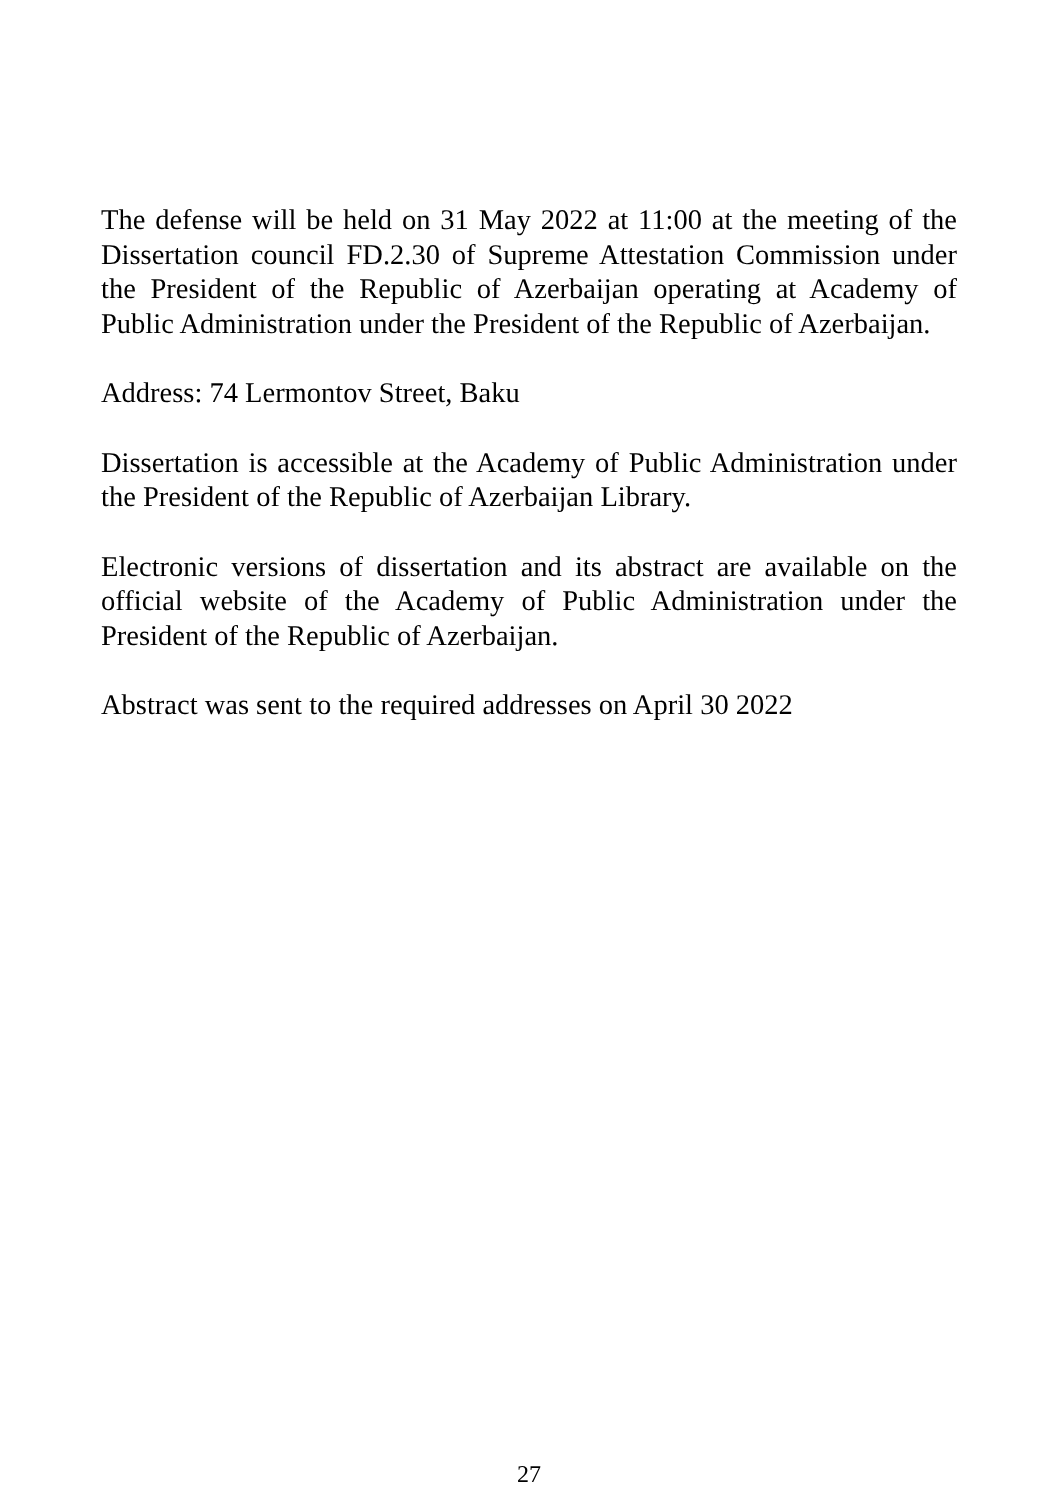The defense will be held on 31 May 2022 at 11:00 at the meeting of the Dissertation council FD.2.30 of Supreme Attestation Commission under the President of the Republic of Azerbaijan operating at Academy of Public Administration under the President of the Republic of Azerbaijan.
Address: 74 Lermontov Street, Baku
Dissertation is accessible at the Academy of Public Administration under the President of the Republic of Azerbaijan Library.
Electronic versions of dissertation and its abstract are available on the official website of the Academy of Public Administration under the President of the Republic of Azerbaijan.
Abstract was sent to the required addresses on April 30 2022
27